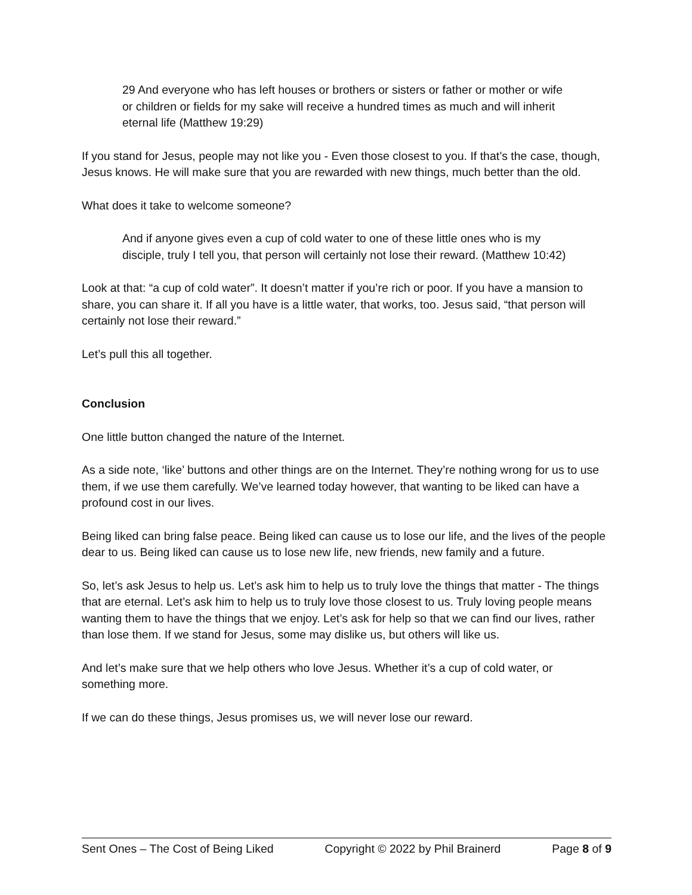29 And everyone who has left houses or brothers or sisters or father or mother or wife or children or fields for my sake will receive a hundred times as much and will inherit eternal life (Matthew 19:29)
If you stand for Jesus, people may not like you - Even those closest to you. If that’s the case, though, Jesus knows. He will make sure that you are rewarded with new things, much better than the old.
What does it take to welcome someone?
And if anyone gives even a cup of cold water to one of these little ones who is my disciple, truly I tell you, that person will certainly not lose their reward. (Matthew 10:42)
Look at that: “a cup of cold water”. It doesn’t matter if you’re rich or poor. If you have a mansion to share, you can share it. If all you have is a little water, that works, too. Jesus said, “that person will certainly not lose their reward.”
Let’s pull this all together.
Conclusion
One little button changed the nature of the Internet.
As a side note, ‘like’ buttons and other things are on the Internet. They’re nothing wrong for us to use them, if we use them carefully. We’ve learned today however, that wanting to be liked can have a profound cost in our lives.
Being liked can bring false peace. Being liked can cause us to lose our life, and the lives of the people dear to us. Being liked can cause us to lose new life, new friends, new family and a future.
So, let’s ask Jesus to help us. Let’s ask him to help us to truly love the things that matter - The things that are eternal. Let’s ask him to help us to truly love those closest to us. Truly loving people means wanting them to have the things that we enjoy. Let’s ask for help so that we can find our lives, rather than lose them. If we stand for Jesus, some may dislike us, but others will like us.
And let’s make sure that we help others who love Jesus. Whether it’s a cup of cold water, or something more.
If we can do these things, Jesus promises us, we will never lose our reward.
Sent Ones – The Cost of Being Liked Copyright © 2022 by Phil Brainerd Page 8 of 9